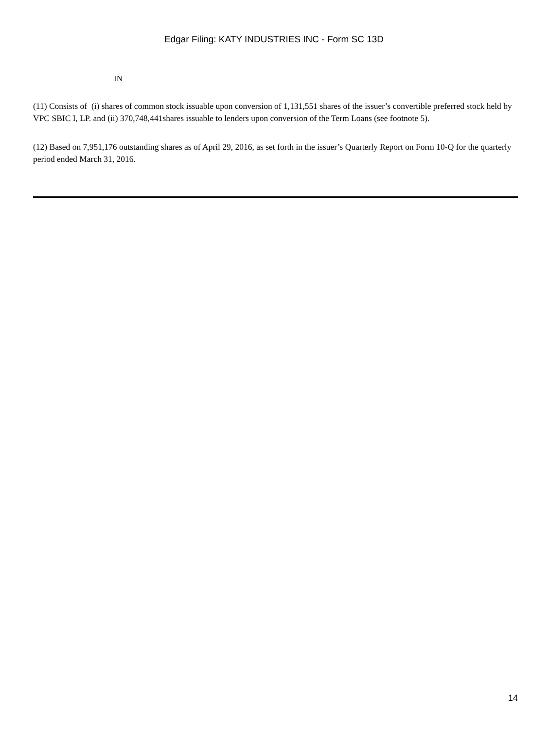Edgar Filing: KATY INDUSTRIES INC - Form SC 13D
IN
(11) Consists of (i) shares of common stock issuable upon conversion of 1,131,551 shares of the issuer’s convertible preferred stock held by VPC SBIC I, LP. and (ii) 370,748,441shares issuable to lenders upon conversion of the Term Loans (see footnote 5).
(12) Based on 7,951,176 outstanding shares as of April 29, 2016, as set forth in the issuer’s Quarterly Report on Form 10-Q for the quarterly period ended March 31, 2016.
14